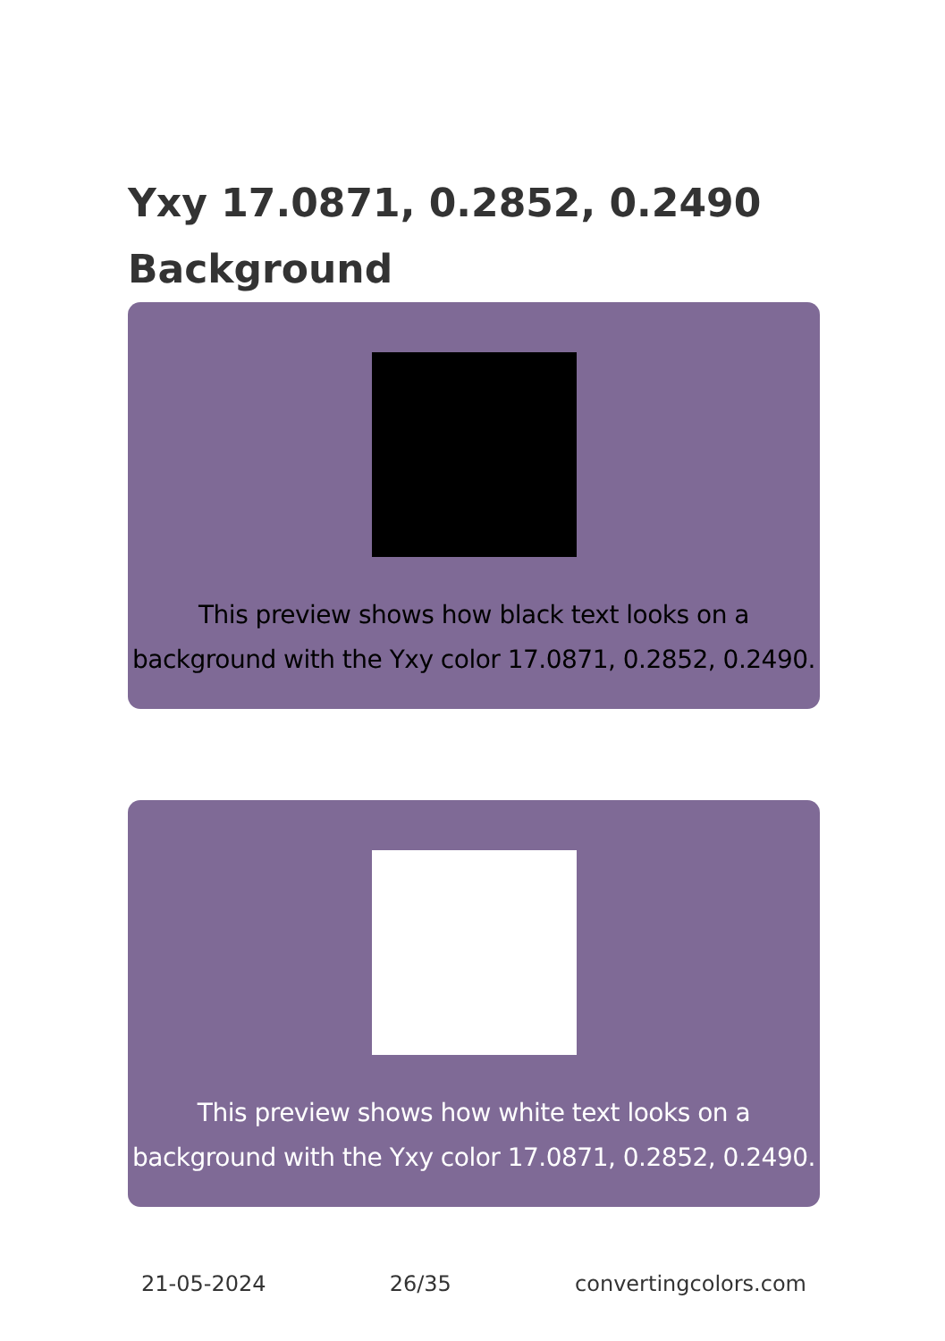Yxy 17.0871, 0.2852, 0.2490 Background
This preview shows how black text looks on a background with the Yxy color 17.0871, 0.2852, 0.2490.
This preview shows how white text looks on a background with the Yxy color 17.0871, 0.2852, 0.2490.
21-05-2024 26/35 convertingcolors.com